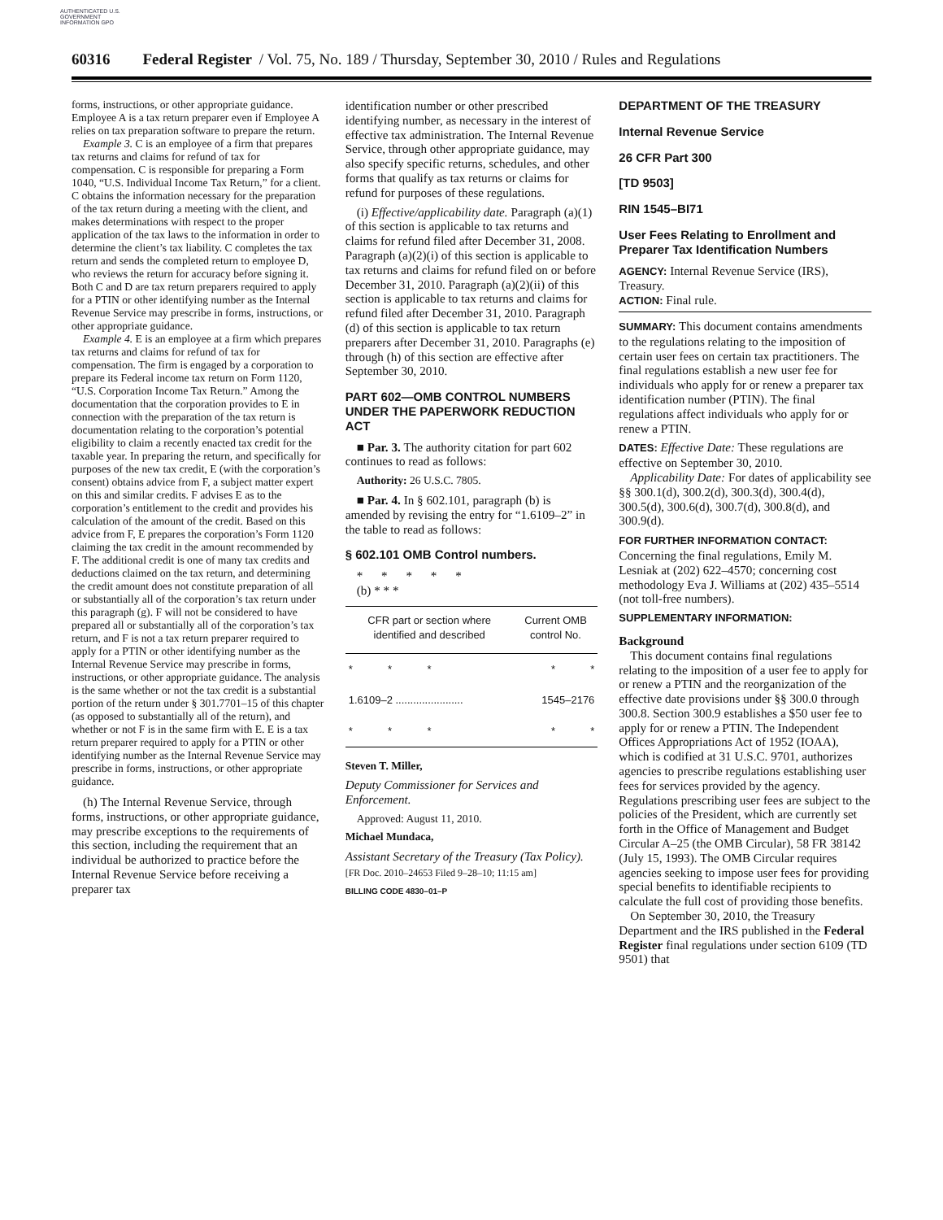AUTHENTICATED U.S. GOVERNMENT INFORMATION GPO
60316 Federal Register / Vol. 75, No. 189 / Thursday, September 30, 2010 / Rules and Regulations
forms, instructions, or other appropriate guidance. Employee A is a tax return preparer even if Employee A relies on tax preparation software to prepare the return.
Example 3. C is an employee of a firm that prepares tax returns and claims for refund of tax for compensation. C is responsible for preparing a Form 1040, “U.S. Individual Income Tax Return,” for a client. C obtains the information necessary for the preparation of the tax return during a meeting with the client, and makes determinations with respect to the proper application of the tax laws to the information in order to determine the client’s tax liability. C completes the tax return and sends the completed return to employee D, who reviews the return for accuracy before signing it. Both C and D are tax return preparers required to apply for a PTIN or other identifying number as the Internal Revenue Service may prescribe in forms, instructions, or other appropriate guidance.
Example 4. E is an employee at a firm which prepares tax returns and claims for refund of tax for compensation. The firm is engaged by a corporation to prepare its Federal income tax return on Form 1120, “U.S. Corporation Income Tax Return.” Among the documentation that the corporation provides to E in connection with the preparation of the tax return is documentation relating to the corporation’s potential eligibility to claim a recently enacted tax credit for the taxable year. In preparing the return, and specifically for purposes of the new tax credit, E (with the corporation’s consent) obtains advice from F, a subject matter expert on this and similar credits. F advises E as to the corporation’s entitlement to the credit and provides his calculation of the amount of the credit. Based on this advice from F, E prepares the corporation’s Form 1120 claiming the tax credit in the amount recommended by F. The additional credit is one of many tax credits and deductions claimed on the tax return, and determining the credit amount does not constitute preparation of all or substantially all of the corporation’s tax return under this paragraph (g). F will not be considered to have prepared all or substantially all of the corporation’s tax return, and F is not a tax return preparer required to apply for a PTIN or other identifying number as the Internal Revenue Service may prescribe in forms, instructions, or other appropriate guidance. The analysis is the same whether or not the tax credit is a substantial portion of the return under § 301.7701–15 of this chapter (as opposed to substantially all of the return), and whether or not F is in the same firm with E. E is a tax return preparer required to apply for a PTIN or other identifying number as the Internal Revenue Service may prescribe in forms, instructions, or other appropriate guidance.
(h) The Internal Revenue Service, through forms, instructions, or other appropriate guidance, may prescribe exceptions to the requirements of this section, including the requirement that an individual be authorized to practice before the Internal Revenue Service before receiving a preparer tax
identification number or other prescribed identifying number, as necessary in the interest of effective tax administration. The Internal Revenue Service, through other appropriate guidance, may also specify specific returns, schedules, and other forms that qualify as tax returns or claims for refund for purposes of these regulations.
(i) Effective/applicability date. Paragraph (a)(1) of this section is applicable to tax returns and claims for refund filed after December 31, 2008. Paragraph (a)(2)(i) of this section is applicable to tax returns and claims for refund filed on or before December 31, 2010. Paragraph (a)(2)(ii) of this section is applicable to tax returns and claims for refund filed after December 31, 2010. Paragraph (d) of this section is applicable to tax return preparers after December 31, 2010. Paragraphs (e) through (h) of this section are effective after September 30, 2010.
PART 602—OMB CONTROL NUMBERS UNDER THE PAPERWORK REDUCTION ACT
■ Par. 3. The authority citation for part 602 continues to read as follows:
Authority: 26 U.S.C. 7805.
■ Par. 4. In § 602.101, paragraph (b) is amended by revising the entry for “1.6109–2” in the table to read as follows:
§ 602.101 OMB Control numbers.
* * * * *
(b) * * *
| CFR part or section where identified and described | Current OMB control No. |
| --- | --- |
| * * * | * * |
| 1.6109–2 ....................... | 1545–2176 |
| * * * | * * |
Steven T. Miller,
Deputy Commissioner for Services and Enforcement.
Approved: August 11, 2010.
Michael Mundaca,
Assistant Secretary of the Treasury (Tax Policy).
[FR Doc. 2010–24653 Filed 9–28–10; 11:15 am]
BILLING CODE 4830–01–P
DEPARTMENT OF THE TREASURY
Internal Revenue Service
26 CFR Part 300
[TD 9503]
RIN 1545–BI71
User Fees Relating to Enrollment and Preparer Tax Identification Numbers
AGENCY: Internal Revenue Service (IRS), Treasury.
ACTION: Final rule.
SUMMARY: This document contains amendments to the regulations relating to the imposition of certain user fees on certain tax practitioners. The final regulations establish a new user fee for individuals who apply for or renew a preparer tax identification number (PTIN). The final regulations affect individuals who apply for or renew a PTIN.
DATES: Effective Date: These regulations are effective on September 30, 2010.
Applicability Date: For dates of applicability see §§ 300.1(d), 300.2(d), 300.3(d), 300.4(d), 300.5(d), 300.6(d), 300.7(d), 300.8(d), and 300.9(d).
FOR FURTHER INFORMATION CONTACT: Concerning the final regulations, Emily M. Lesniak at (202) 622–4570; concerning cost methodology Eva J. Williams at (202) 435–5514 (not toll-free numbers).
SUPPLEMENTARY INFORMATION:
Background
This document contains final regulations relating to the imposition of a user fee to apply for or renew a PTIN and the reorganization of the effective date provisions under §§ 300.0 through 300.8. Section 300.9 establishes a $50 user fee to apply for or renew a PTIN. The Independent Offices Appropriations Act of 1952 (IOAA), which is codified at 31 U.S.C. 9701, authorizes agencies to prescribe regulations establishing user fees for services provided by the agency. Regulations prescribing user fees are subject to the policies of the President, which are currently set forth in the Office of Management and Budget Circular A–25 (the OMB Circular), 58 FR 38142 (July 15, 1993). The OMB Circular requires agencies seeking to impose user fees for providing special benefits to identifiable recipients to calculate the full cost of providing those benefits.
On September 30, 2010, the Treasury Department and the IRS published in the Federal Register final regulations under section 6109 (TD 9501) that